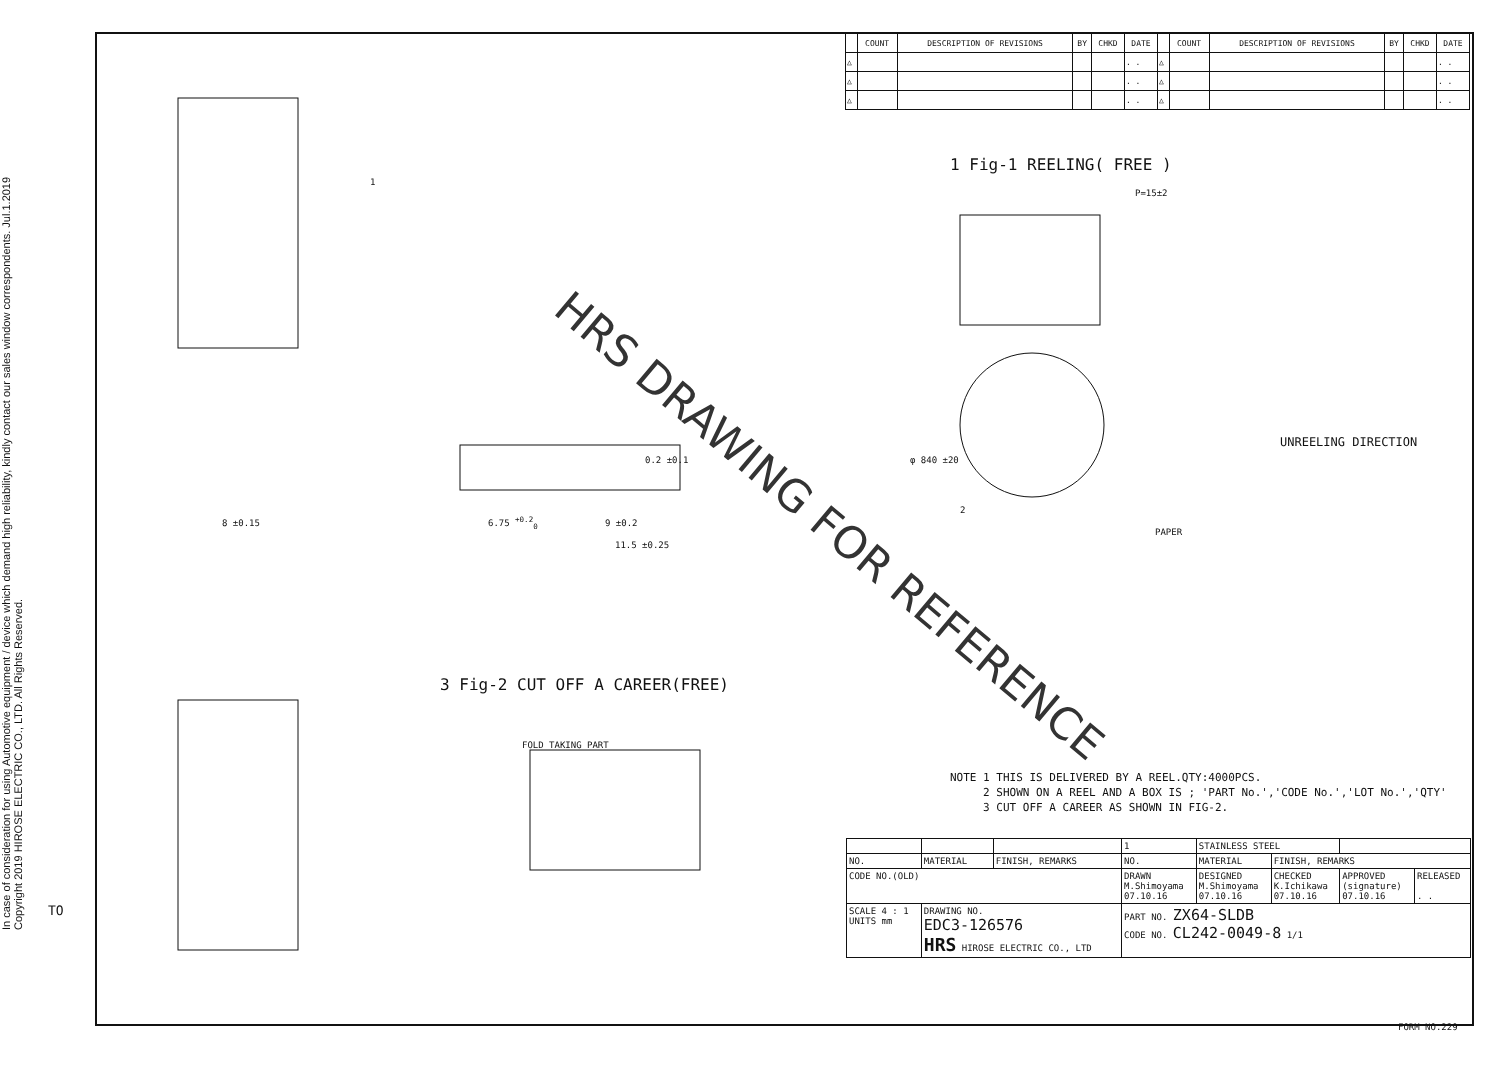In case of consideration for using Automotive equipment / device which demand high reliability, kindly contact our sales window correspondents. Jul.1.2019 Copyright 2019 HIROSE ELECTRIC CO., LTD. All Rights Reserved.
| | COUNT | DESCRIPTION OF REVISIONS | BY | CHKD | DATE | | COUNT | DESCRIPTION OF REVISIONS | BY | CHKD | DATE |
| --- | --- | --- | --- | --- | --- | --- | --- | --- | --- | --- | --- |
| △ | | | | | . . | △ | | | | | . . |
| △ | | | | | . . | △ | | | | | . . |
| △ | | | | | . . | △ | | | | | . . |
1 Fig-1 REELING( FREE )
P=15±2
UNREELING DIRECTION
φ 840 ±20
2
PAPER
1
8 ±0.15 6.75 <sup>+0.2</sup><sub>0</sub> 9 ±0.2
11.5 ±0.25
0.2 ±0.1
3 Fig-2 CUT OFF A CAREER(FREE)
FOLD TAKING PART
HRS DRAWING FOR REFERENCE
NOTE 1 THIS IS DELIVERED BY A REEL.QTY:4000PCS.
2 SHOWN ON A REEL AND A BOX IS ; 'PART No.','CODE No.','LOT No.','QTY'
3 CUT OFF A CAREER AS SHOWN IN FIG-2.
| | | | 1 | STAINLESS STEEL | | | |
| NO. | MATERIAL | FINISH, REMARKS | NO. | MATERIAL | FINISH, REMARKS | | |
| CODE NO.(OLD) | | | DRAWN M.Shimoyama 07.10.16 | DESIGNED M.Shimoyama 07.10.16 | CHECKED K.Ichikawa 07.10.16 | APPROVED (signature) 07.10.16 | RELEASED . . |
| SCALE 4 : 1 UNITS mm | DRAWING NO. EDC3-126576 HRS HIROSE ELECTRIC CO., LTD | | PART NO. ZX64-SLDB CODE NO. CL242-0049-8 1/1 | | | | |
FORM NO.229
TO